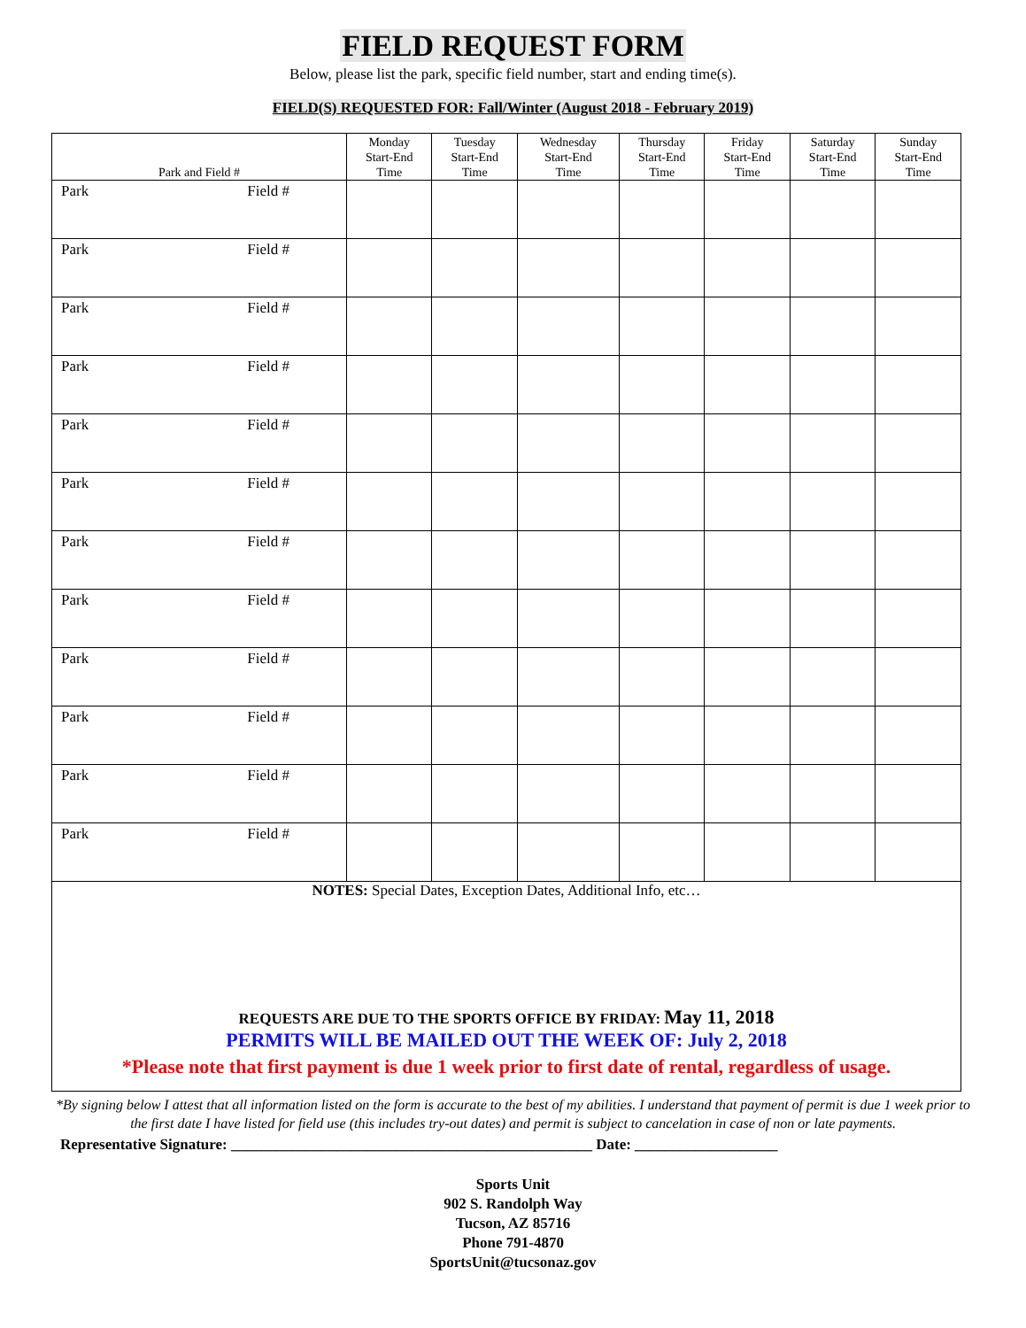FIELD REQUEST FORM
Below, please list the park, specific field number, start and ending time(s).
FIELD(S) REQUESTED FOR: Fall/Winter (August 2018 - February 2019)
| Park and Field # | Monday Start-End Time | Tuesday Start-End Time | Wednesday Start-End Time | Thursday Start-End Time | Friday Start-End Time | Saturday Start-End Time | Sunday Start-End Time |
| --- | --- | --- | --- | --- | --- | --- | --- |
| Park Field # | | | | | | | |
| Park Field # | | | | | | | |
| Park Field # | | | | | | | |
| Park Field # | | | | | | | |
| Park Field # | | | | | | | |
| Park Field # | | | | | | | |
| Park Field # | | | | | | | |
| Park Field # | | | | | | | |
| Park Field # | | | | | | | |
| Park Field # | | | | | | | |
| Park Field # | | | | | | | |
| Park Field # | | | | | | | |
| NOTES: Special Dates, Exception Dates, Additional Info, etc… REQUESTS ARE DUE TO THE SPORTS OFFICE BY FRIDAY: May 11, 2018 PERMITS WILL BE MAILED OUT THE WEEK OF: July 2, 2018 *Please note that first payment is due 1 week prior to first date of rental, regardless of usage. | | | | | | | |
*By signing below I attest that all information listed on the form is accurate to the best of my abilities. I understand that payment of permit is due 1 week prior to the first date I have listed for field use (this includes try-out dates) and permit is subject to cancelation in case of non or late payments.
Representative Signature: ________________________________________________ Date: ___________________
Sports Unit
902 S. Randolph Way
Tucson, AZ 85716
Phone 791-4870
SportsUnit@tucsonaz.gov